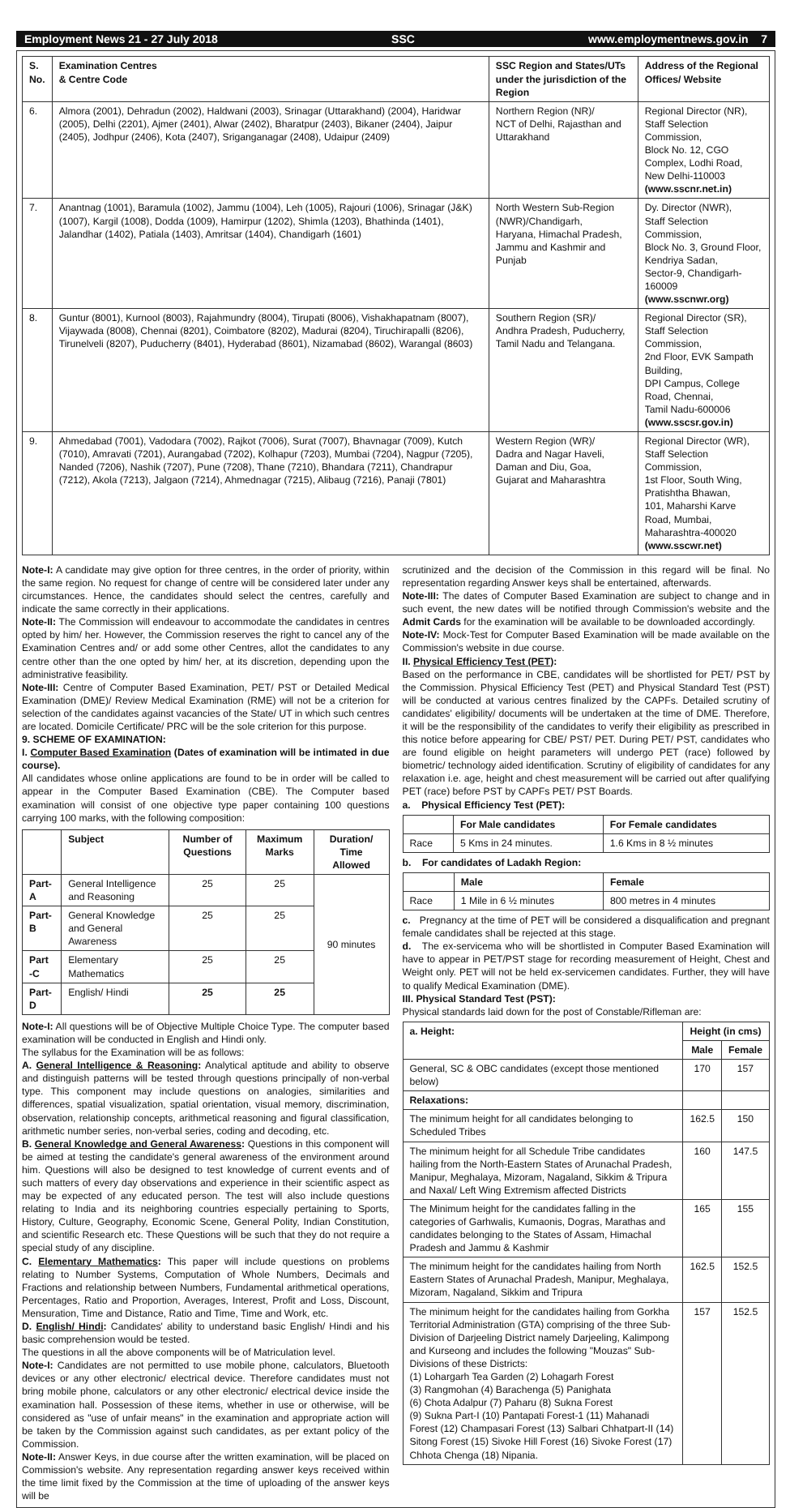Employment News 21 - 27 July 2018 SSC www.employmentnews.gov.in 7
| S. No. | Examination Centres & Centre Code | SSC Region and States/UTs under the jurisdiction of the Region | Address of the Regional Offices/ Website |
| --- | --- | --- | --- |
| 6. | Almora (2001), Dehradun (2002), Haldwani (2003), Srinagar (Uttarakhand) (2004), Haridwar (2005), Delhi (2201), Ajmer (2401), Alwar (2402), Bharatpur (2403), Bikaner (2404), Jaipur (2405), Jodhpur (2406), Kota (2407), Sriganganagar (2408), Udaipur (2409) | Northern Region (NR)/ NCT of Delhi, Rajasthan and Uttarakhand | Regional Director (NR), Staff Selection Commission, Block No. 12, CGO Complex, Lodhi Road, New Delhi-110003 (www.sscnr.net.in) |
| 7. | Anantnag (1001), Baramula (1002), Jammu (1004), Leh (1005), Rajouri (1006), Srinagar (J&K) (1007), Kargil (1008), Dodda (1009), Hamirpur (1202), Shimla (1203), Bhathinda (1401), Jalandhar (1402), Patiala (1403), Amritsar (1404), Chandigarh (1601) | North Western Sub-Region (NWR)/Chandigarh, Haryana, Himachal Pradesh, Jammu and Kashmir and Punjab | Dy. Director (NWR), Staff Selection Commission, Block No. 3, Ground Floor, Kendriya Sadan, Sector-9, Chandigarh-160009 (www.sscnwr.org) |
| 8. | Guntur (8001), Kurnool (8003), Rajahmundry (8004), Tirupati (8006), Vishakhapatnam (8007), Vijaywada (8008), Chennai (8201), Coimbatore (8202), Madurai (8204), Tiruchirapalli (8206), Tirunelveli (8207), Puducherry (8401), Hyderabad (8601), Nizamabad (8602), Warangal (8603) | Southern Region (SR)/ Andhra Pradesh, Puducherry, Tamil Nadu and Telangana. | Regional Director (SR), Staff Selection Commission, 2nd Floor, EVK Sampath Building, DPI Campus, College Road, Chennai, Tamil Nadu-600006 (www.sscsr.gov.in) |
| 9. | Ahmedabad (7001), Vadodara (7002), Rajkot (7006), Surat (7007), Bhavnagar (7009), Kutch (7010), Amravati (7201), Aurangabad (7202), Kolhapur (7203), Mumbai (7204), Nagpur (7205), Nanded (7206), Nashik (7207), Pune (7208), Thane (7210), Bhandara (7211), Chandrapur (7212), Akola (7213), Jalgaon (7214), Ahmednagar (7215), Alibaug (7216), Panaji (7801) | Western Region (WR)/ Dadra and Nagar Haveli, Daman and Diu, Goa, Gujarat and Maharashtra | Regional Director (WR), Staff Selection Commission, 1st Floor, South Wing, Pratishtha Bhawan, 101, Maharshi Karve Road, Mumbai, Maharashtra-400020 (www.sscwr.net) |
Note-I: A candidate may give option for three centres, in the order of priority, within the same region. No request for change of centre will be considered later under any circumstances. Hence, the candidates should select the centres, carefully and indicate the same correctly in their applications.
Note-II: The Commission will endeavour to accommodate the candidates in centres opted by him/ her. However, the Commission reserves the right to cancel any of the Examination Centres and/ or add some other Centres, allot the candidates to any centre other than the one opted by him/ her, at its discretion, depending upon the administrative feasibility.
Note-III: Centre of Computer Based Examination, PET/ PST or Detailed Medical Examination (DME)/ Review Medical Examination (RME) will not be a criterion for selection of the candidates against vacancies of the State/ UT in which such centres are located. Domicile Certificate/ PRC will be the sole criterion for this purpose.
9. SCHEME OF EXAMINATION:
I. Computer Based Examination (Dates of examination will be intimated in due course).
All candidates whose online applications are found to be in order will be called to appear in the Computer Based Examination (CBE). The Computer based examination will consist of one objective type paper containing 100 questions carrying 100 marks, with the following composition:
| | Subject | Number of Questions | Maximum Marks | Duration/ Time Allowed |
| --- | --- | --- | --- | --- |
| Part-A | General Intelligence and Reasoning | 25 | 25 | 90 minutes |
| Part-B | General Knowledge and General Awareness | 25 | 25 | |
| Part -C | Elementary Mathematics | 25 | 25 | |
| Part-D | English/ Hindi | 25 | 25 | |
Note-I: All questions will be of Objective Multiple Choice Type. The computer based examination will be conducted in English and Hindi only.
The syllabus for the Examination will be as follows:
A. General Intelligence & Reasoning: Analytical aptitude and ability to observe and distinguish patterns will be tested through questions principally of non-verbal type. This component may include questions on analogies, similarities and differences, spatial visualization, spatial orientation, visual memory, discrimination, observation, relationship concepts, arithmetical reasoning and figural classification, arithmetic number series, non-verbal series, coding and decoding, etc.
B. General Knowledge and General Awareness: Questions in this component will be aimed at testing the candidate's general awareness of the environment around him. Questions will also be designed to test knowledge of current events and of such matters of every day observations and experience in their scientific aspect as may be expected of any educated person. The test will also include questions relating to India and its neighboring countries especially pertaining to Sports, History, Culture, Geography, Economic Scene, General Polity, Indian Constitution, and scientific Research etc. These Questions will be such that they do not require a special study of any discipline.
C. Elementary Mathematics: This paper will include questions on problems relating to Number Systems, Computation of Whole Numbers, Decimals and Fractions and relationship between Numbers, Fundamental arithmetical operations, Percentages, Ratio and Proportion, Averages, Interest, Profit and Loss, Discount, Mensuration, Time and Distance, Ratio and Time, Time and Work, etc.
D. English/ Hindi: Candidates' ability to understand basic English/ Hindi and his basic comprehension would be tested.
The questions in all the above components will be of Matriculation level.
Note-I: Candidates are not permitted to use mobile phone, calculators, Bluetooth devices or any other electronic/ electrical device. Therefore candidates must not bring mobile phone, calculators or any other electronic/ electrical device inside the examination hall. Possession of these items, whether in use or otherwise, will be considered as "use of unfair means" in the examination and appropriate action will be taken by the Commission against such candidates, as per extant policy of the Commission.
Note-II: Answer Keys, in due course after the written examination, will be placed on Commission's website. Any representation regarding answer keys received within the time limit fixed by the Commission at the time of uploading of the answer keys will be
scrutinized and the decision of the Commission in this regard will be final. No representation regarding Answer keys shall be entertained, afterwards.
Note-III: The dates of Computer Based Examination are subject to change and in such event, the new dates will be notified through Commission's website and the Admit Cards for the examination will be available to be downloaded accordingly.
Note-IV: Mock-Test for Computer Based Examination will be made available on the Commission's website in due course.
II. Physical Efficiency Test (PET):
Based on the performance in CBE, candidates will be shortlisted for PET/ PST by the Commission. Physical Efficiency Test (PET) and Physical Standard Test (PST) will be conducted at various centres finalized by the CAPFs. Detailed scrutiny of candidates' eligibility/ documents will be undertaken at the time of DME. Therefore, it will be the responsibility of the candidates to verify their eligibility as prescribed in this notice before appearing for CBE/ PST/ PET. During PET/ PST, candidates who are found eligible on height parameters will undergo PET (race) followed by biometric/ technology aided identification. Scrutiny of eligibility of candidates for any relaxation i.e. age, height and chest measurement will be carried out after qualifying PET (race) before PST by CAPFs PET/ PST Boards.
a. Physical Efficiency Test (PET):
| | For Male candidates | For Female candidates |
| --- | --- | --- |
| Race | 5 Kms in 24 minutes. | 1.6 Kms in 8 ½ minutes |
b. For candidates of Ladakh Region:
| | Male | Female |
| --- | --- | --- |
| Race | 1 Mile in 6 ½ minutes | 800 metres in 4 minutes |
c. Pregnancy at the time of PET will be considered a disqualification and pregnant female candidates shall be rejected at this stage.
d. The ex-servicema who will be shortlisted in Computer Based Examination will have to appear in PET/PST stage for recording measurement of Height, Chest and Weight only. PET will not be held ex-servicemen candidates. Further, they will have to qualify Medical Examination (DME).
III. Physical Standard Test (PST):
Physical standards laid down for the post of Constable/Rifleman are:
| a. Height: | Height (in cms) | |
| --- | --- | --- |
| | Male | Female |
| General, SC & OBC candidates (except those mentioned below) | 170 | 157 |
| Relaxations: | | |
| The minimum height for all candidates belonging to Scheduled Tribes | 162.5 | 150 |
| The minimum height for all Schedule Tribe candidates hailing from the North-Eastern States of Arunachal Pradesh, Manipur, Meghalaya, Mizoram, Nagaland, Sikkim & Tripura and Naxal/ Left Wing Extremism affected Districts | 160 | 147.5 |
| The Minimum height for the candidates falling in the categories of Garhwalis, Kumaonis, Dogras, Marathas and candidates belonging to the States of Assam, Himachal Pradesh and Jammu & Kashmir | 165 | 155 |
| The minimum height for the candidates hailing from North Eastern States of Arunachal Pradesh, Manipur, Meghalaya, Mizoram, Nagaland, Sikkim and Tripura | 162.5 | 152.5 |
| The minimum height for the candidates hailing from Gorkha Territorial Administration (GTA) comprising of the three Sub-Division of Darjeeling District namely Darjeeling, Kalimpong and Kurseong and includes the following "Mouzas" Sub-Divisions of these Districts: (1) Lohargarh Tea Garden (2) Lohagarh Forest (3) Rangmohan (4) Barachenga (5) Panighata (6) Chota Adalpur (7) Paharu (8) Sukna Forest (9) Sukna Part-I (10) Pantapati Forest-1 (11) Mahanadi Forest (12) Champasari Forest (13) Salbari Chhatpart-II (14) Sitong Forest (15) Sivoke Hill Forest (16) Sivoke Forest (17) Chhota Chenga (18) Nipania. | 157 | 152.5 |